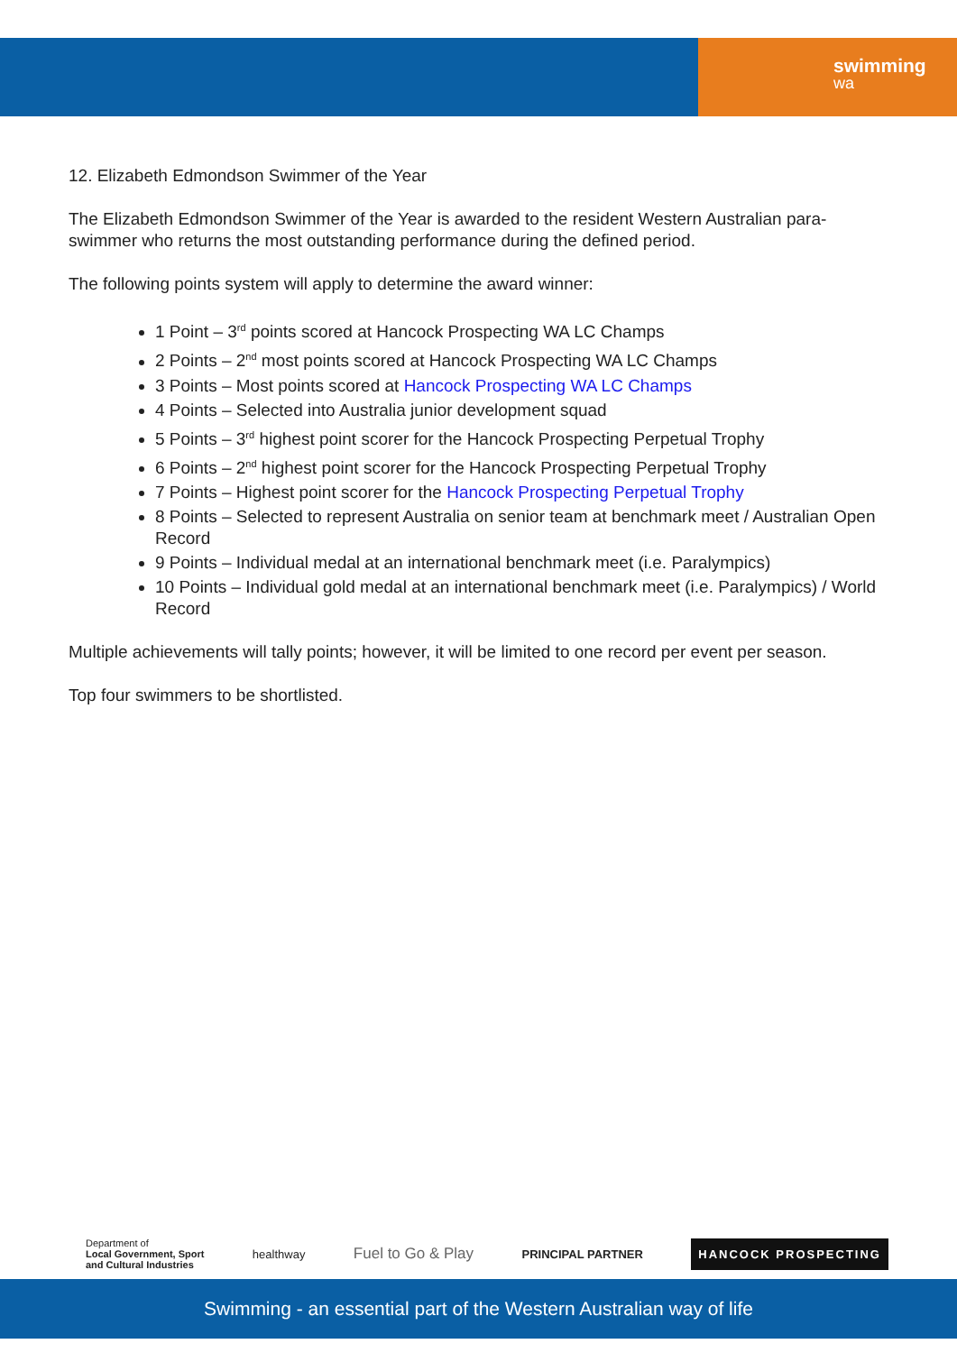swimming
wa
12. Elizabeth Edmondson Swimmer of the Year
The Elizabeth Edmondson Swimmer of the Year is awarded to the resident Western Australian para-swimmer who returns the most outstanding performance during the defined period.
The following points system will apply to determine the award winner:
1 Point – 3<sup>rd</sup> points scored at Hancock Prospecting WA LC Champs
2 Points – 2<sup>nd</sup> most points scored at Hancock Prospecting WA LC Champs
3 Points – Most points scored at Hancock Prospecting WA LC Champs
4 Points – Selected into Australia junior development squad
5 Points – 3<sup>rd</sup> highest point scorer for the Hancock Prospecting Perpetual Trophy
6 Points – 2<sup>nd</sup> highest point scorer for the Hancock Prospecting Perpetual Trophy
7 Points – Highest point scorer for the Hancock Prospecting Perpetual Trophy
8 Points – Selected to represent Australia on senior team at benchmark meet / Australian Open Record
9 Points – Individual medal at an international benchmark meet (i.e. Paralympics)
10 Points – Individual gold medal at an international benchmark meet (i.e. Paralympics) / World Record
Multiple achievements will tally points; however, it will be limited to one record per event per season.
Top four swimmers to be shortlisted.
Department of
Local Government, Sport
and Cultural Industries
healthway
Fuel to Go & Play
PRINCIPAL PARTNER
HANCOCK PROSPECTING
Swimming - an essential part of the Western Australian way of life